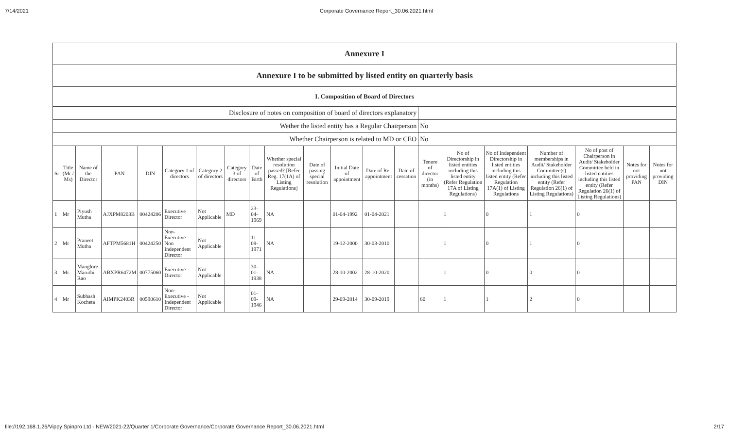7/14/2021 Corporate Governance Report_30.06.2021.html
| Annexure I | | | | | | | | | | | | | | | | | | | | |
| Annexure I to be submitted by listed entity on quarterly basis | | | | | | | | | | | | | | | | | | | | |
| I. Composition of Board of Directors | | | | | | | | | | | | | | | | | | | | |
| Disclosure of notes on composition of board of directors explanatory | | | | | | | | | | | | | | | | | | | | |
| Wether the listed entity has a Regular Chairperson | | | | | | | | | | | | | | No | | | | | | |
| Whether Chairperson is related to MD or CEO | | | | | | | | | | | | | | No | | | | | | |
| Sr | Title (Mr / Ms) | Name of the Director | PAN | DIN | Category 1 of directors | Category 2 of directors | Category 3 of directors | Date of Birth | Whether special resolution passed? [Refer Reg. 17(1A) of Listing Regulations] | Date of passing special resolution | Initial Date of appointment | Date of Re-appointment | Date of cessation | Tenure of director (in months) | No of Directorship in listed entities including this listed entity (Refer Regulation 17A of Listing Regulations) | No of Independent Directorship in listed entities including this listed entity (Refer Regulation 17A(1) of Listing Regulations | Number of memberships in Audit/ Stakeholder Committee(s) including this listed entity (Refer Regulation 26(1) of Listing Regulations) | No of post of Chairperson in Audit/ Stakeholder Committee held in listed entities including this listed entity (Refer Regulation 26(1) of Listing Regulations) | Notes for not providing PAN | Notes for not providing DIN |
| 1 | Mr | Piyush Mutha | AJXPM8203B | 00424206 | Executive Director | Not Applicable | MD | 23-04-1969 | NA | | 01-04-1992 | 01-04-2021 | | | 1 | 0 | 1 | 0 | | |
| 2 | Mr | Praneet Mutha | AFTPM5681H | 00424250 | Non-Executive - Non Independent Director | Not Applicable | | 11-09-1971 | NA | | 19-12-2000 | 30-03-2010 | | | 1 | 0 | 1 | 0 | | |
| 3 | Mr | Manglore Maruthi Rao | ABXPR6472M | 00775060 | Executive Director | Not Applicable | | 30-01-1938 | NA | | 28-10-2002 | 28-10-2020 | | | 1 | 0 | 0 | 0 | | |
| 4 | Mr | Subhash Kocheta | AIMPK2403R | 00590610 | Non-Executive - Independent Director | Not Applicable | | 01-09-1946 | NA | | 29-09-2014 | 30-09-2019 | | 60 | 1 | 1 | 2 | 0 | | |
file://192.168.1.26/Vippy Spinpro Ltd - NEW/2021-22/Quarter 1/Corporate Governance/Corporate Governance Report_30.06.2021.html 2/17